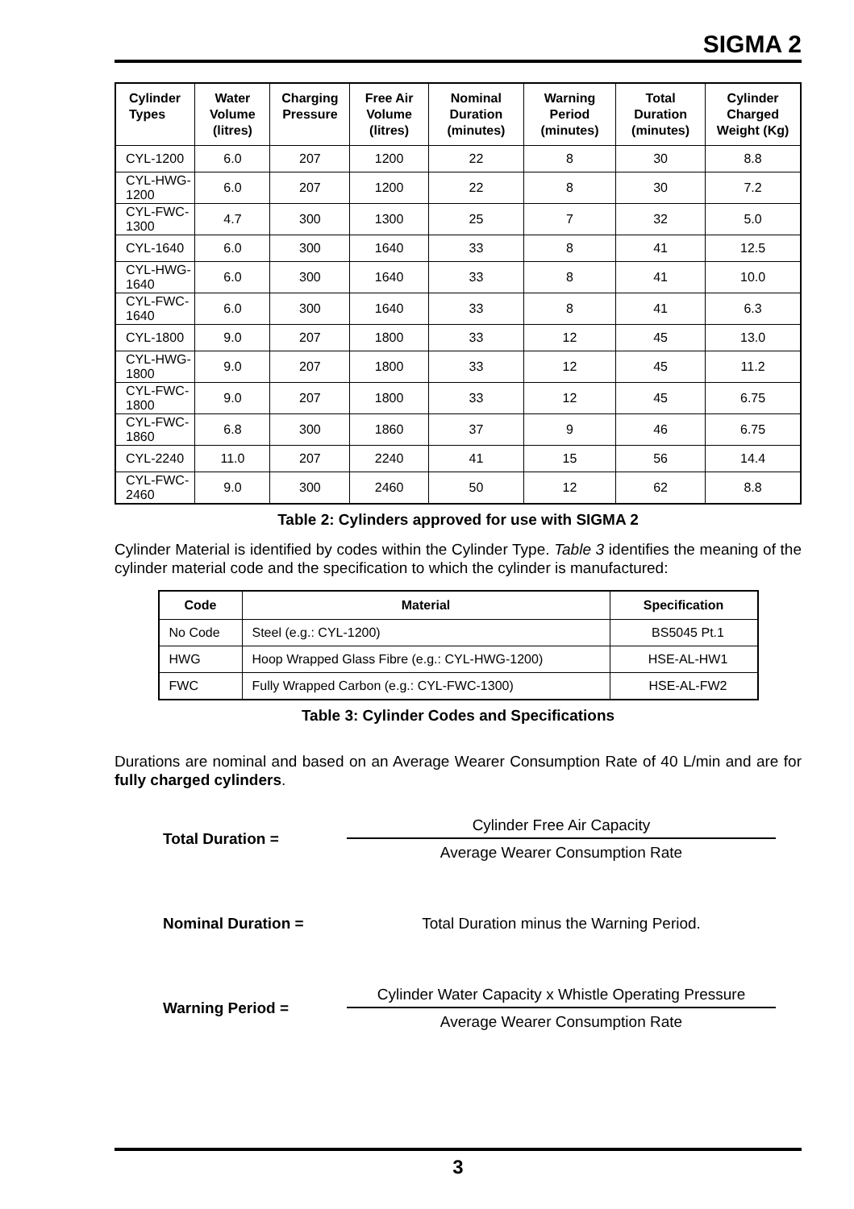SIGMA 2
| Cylinder Types | Water Volume (litres) | Charging Pressure | Free Air Volume (litres) | Nominal Duration (minutes) | Warning Period (minutes) | Total Duration (minutes) | Cylinder Charged Weight (Kg) |
| --- | --- | --- | --- | --- | --- | --- | --- |
| CYL-1200 | 6.0 | 207 | 1200 | 22 | 8 | 30 | 8.8 |
| CYL-HWG-1200 | 6.0 | 207 | 1200 | 22 | 8 | 30 | 7.2 |
| CYL-FWC-1300 | 4.7 | 300 | 1300 | 25 | 7 | 32 | 5.0 |
| CYL-1640 | 6.0 | 300 | 1640 | 33 | 8 | 41 | 12.5 |
| CYL-HWG-1640 | 6.0 | 300 | 1640 | 33 | 8 | 41 | 10.0 |
| CYL-FWC-1640 | 6.0 | 300 | 1640 | 33 | 8 | 41 | 6.3 |
| CYL-1800 | 9.0 | 207 | 1800 | 33 | 12 | 45 | 13.0 |
| CYL-HWG-1800 | 9.0 | 207 | 1800 | 33 | 12 | 45 | 11.2 |
| CYL-FWC-1800 | 9.0 | 207 | 1800 | 33 | 12 | 45 | 6.75 |
| CYL-FWC-1860 | 6.8 | 300 | 1860 | 37 | 9 | 46 | 6.75 |
| CYL-2240 | 11.0 | 207 | 2240 | 41 | 15 | 56 | 14.4 |
| CYL-FWC-2460 | 9.0 | 300 | 2460 | 50 | 12 | 62 | 8.8 |
Table 2: Cylinders approved for use with SIGMA 2
Cylinder Material is identified by codes within the Cylinder Type. Table 3 identifies the meaning of the cylinder material code and the specification to which the cylinder is manufactured:
| Code | Material | Specification |
| --- | --- | --- |
| No Code | Steel (e.g.: CYL-1200) | BS5045 Pt.1 |
| HWG | Hoop Wrapped Glass Fibre (e.g.: CYL-HWG-1200) | HSE-AL-HW1 |
| FWC | Fully Wrapped Carbon (e.g.: CYL-FWC-1300) | HSE-AL-FW2 |
Table 3: Cylinder Codes and Specifications
Durations are nominal and based on an Average Wearer Consumption Rate of 40 L/min and are for fully charged cylinders.
Total Duration =
Cylinder Free Air Capacity
Average Wearer Consumption Rate
Nominal Duration = Total Duration minus the Warning Period.
Warning Period =
Cylinder Water Capacity x Whistle Operating Pressure
Average Wearer Consumption Rate
3